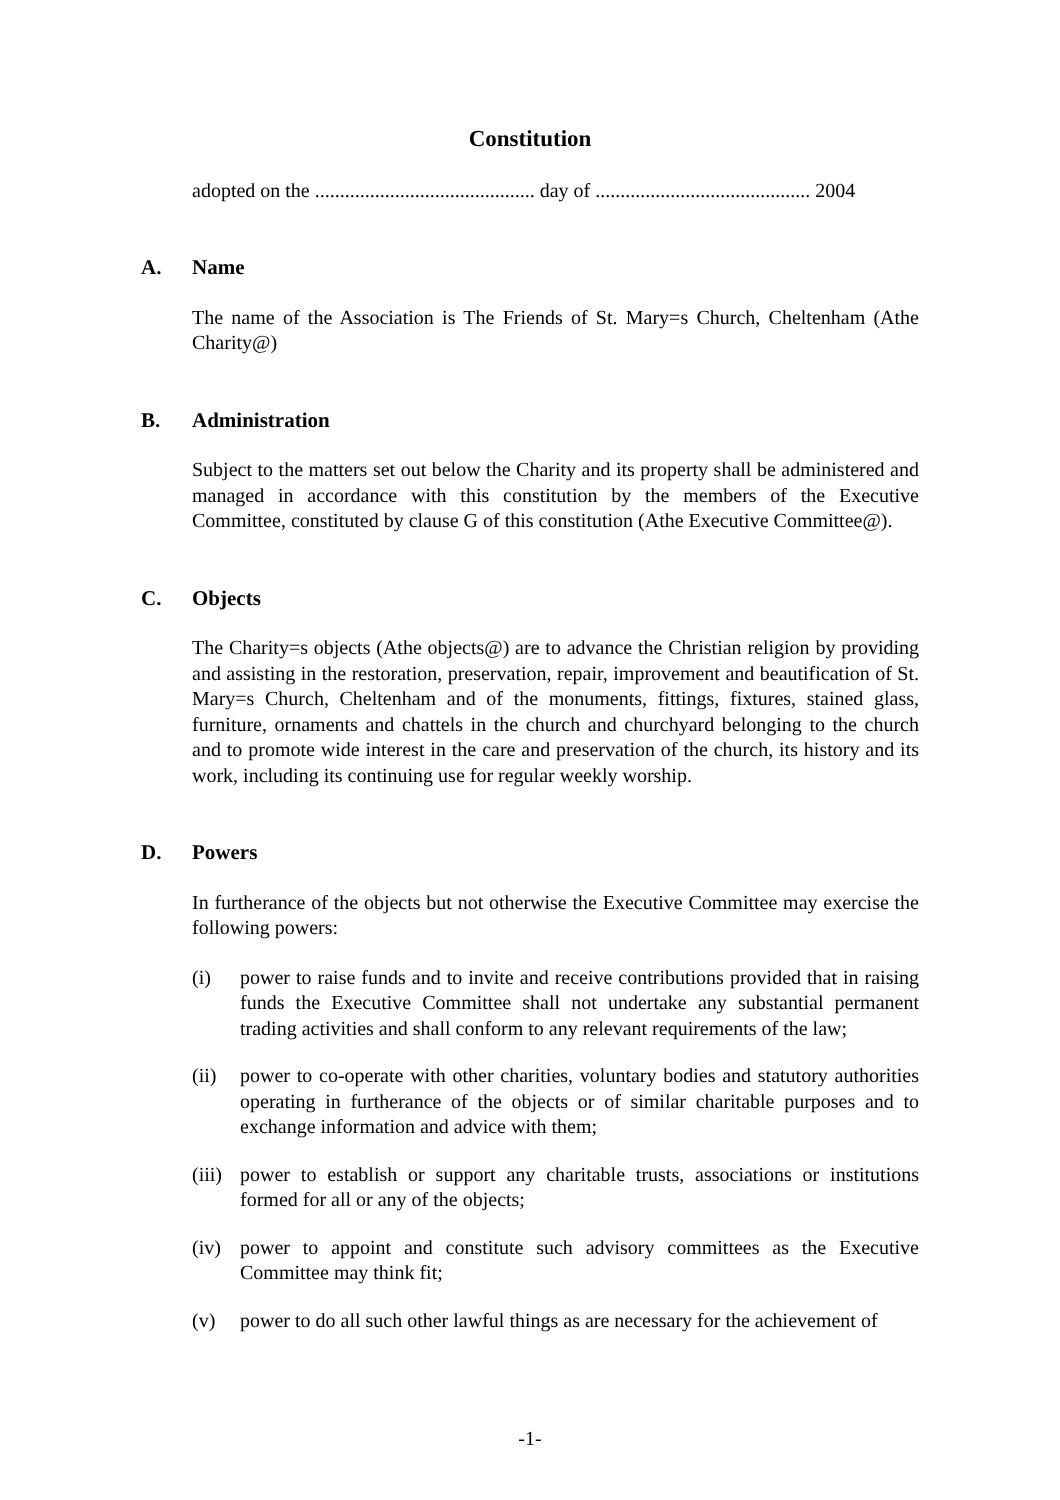Constitution
adopted on the ............................................ day of ........................................... 2004
A. Name
The name of the Association is The Friends of St. Mary=s Church, Cheltenham (Athe Charity@)
B. Administration
Subject to the matters set out below the Charity and its property shall be administered and managed in accordance with this constitution by the members of the Executive Committee, constituted by clause G of this constitution (Athe Executive Committee@).
C. Objects
The Charity=s objects (Athe objects@) are to advance the Christian religion by providing and assisting in the restoration, preservation, repair, improvement and beautification of St. Mary=s Church, Cheltenham and of the monuments, fittings, fixtures, stained glass, furniture, ornaments and chattels in the church and churchyard belonging to the church and to promote wide interest in the care and preservation of the church, its history and its work, including its continuing use for regular weekly worship.
D. Powers
In furtherance of the objects but not otherwise the Executive Committee may exercise the following powers:
(i) power to raise funds and to invite and receive contributions provided that in raising funds the Executive Committee shall not undertake any substantial permanent trading activities and shall conform to any relevant requirements of the law;
(ii) power to co-operate with other charities, voluntary bodies and statutory authorities operating in furtherance of the objects or of similar charitable purposes and to exchange information and advice with them;
(iii) power to establish or support any charitable trusts, associations or institutions formed for all or any of the objects;
(iv) power to appoint and constitute such advisory committees as the Executive Committee may think fit;
(v) power to do all such other lawful things as are necessary for the achievement of
-1-